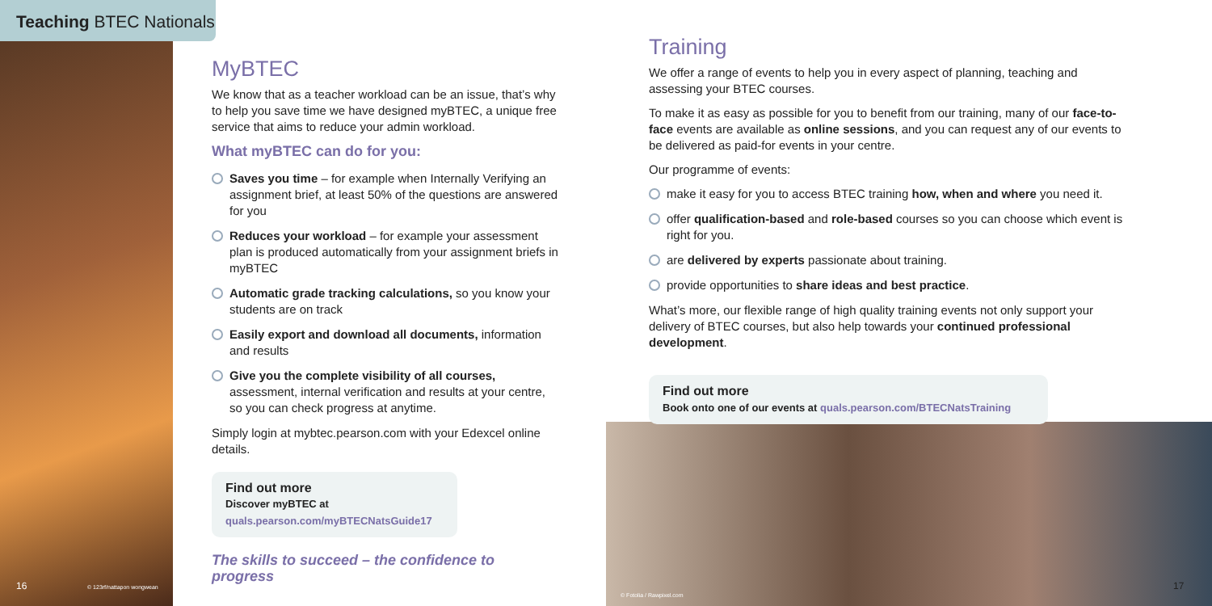Teaching BTEC Nationals
MyBTEC
We know that as a teacher workload can be an issue, that’s why to help you save time we have designed myBTEC, a unique free service that aims to reduce your admin workload.
What myBTEC can do for you:
Saves you time – for example when Internally Verifying an assignment brief, at least 50% of the questions are answered for you
Reduces your workload – for example your assessment plan is produced automatically from your assignment briefs in myBTEC
Automatic grade tracking calculations, so you know your students are on track
Easily export and download all documents, information and results
Give you the complete visibility of all courses, assessment, internal verification and results at your centre, so you can check progress at anytime.
Simply login at mybtec.pearson.com with your Edexcel online details.
Find out more
Discover myBTEC at
quals.pearson.com/myBTECNatsGuide17
The skills to succeed – the confidence to progress
Training
We offer a range of events to help you in every aspect of planning, teaching and assessing your BTEC courses.
To make it as easy as possible for you to benefit from our training, many of our face-to-face events are available as online sessions, and you can request any of our events to be delivered as paid-for events in your centre.
Our programme of events:
make it easy for you to access BTEC training how, when and where you need it.
offer qualification-based and role-based courses so you can choose which event is right for you.
are delivered by experts passionate about training.
provide opportunities to share ideas and best practice.
What’s more, our flexible range of high quality training events not only support your delivery of BTEC courses, but also help towards your continued professional development.
Find out more
Book onto one of our events at quals.pearson.com/BTECNatsTraining
16 © 123rf/nattapon wongwean
© Fotolia / Rawpixel.com
17